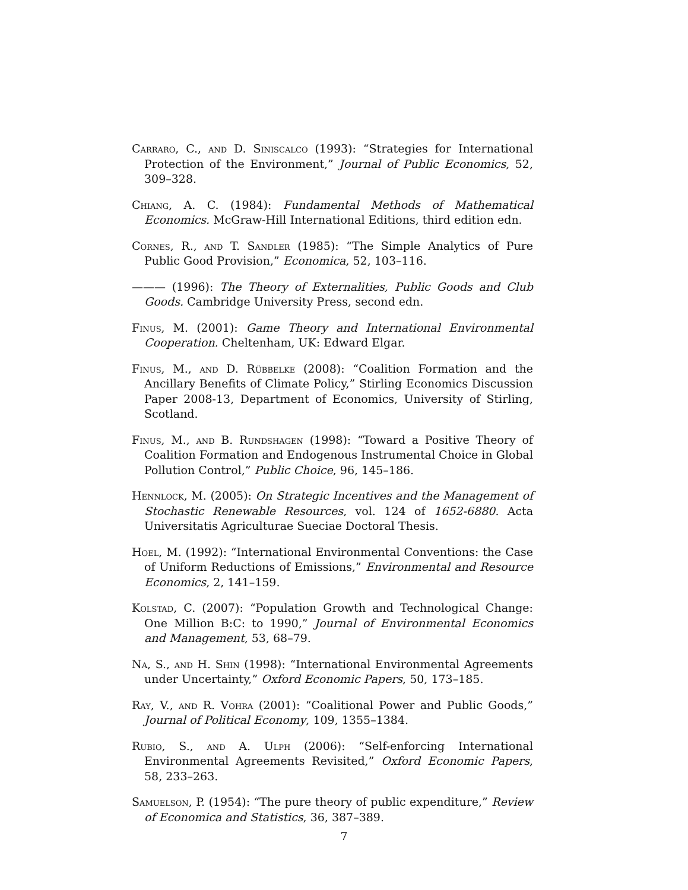Carraro, C., and D. Siniscalco (1993): “Strategies for International Protection of the Environment,” Journal of Public Economics, 52, 309–328.
Chiang, A. C. (1984): Fundamental Methods of Mathematical Economics. McGraw-Hill International Editions, third edition edn.
Cornes, R., and T. Sandler (1985): “The Simple Analytics of Pure Public Good Provision,” Economica, 52, 103–116.
——— (1996): The Theory of Externalities, Public Goods and Club Goods. Cambridge University Press, second edn.
Finus, M. (2001): Game Theory and International Environmental Cooperation. Cheltenham, UK: Edward Elgar.
Finus, M., and D. Rübbelke (2008): “Coalition Formation and the Ancillary Benefits of Climate Policy,” Stirling Economics Discussion Paper 2008-13, Department of Economics, University of Stirling, Scotland.
Finus, M., and B. Rundshagen (1998): “Toward a Positive Theory of Coalition Formation and Endogenous Instrumental Choice in Global Pollution Control,” Public Choice, 96, 145–186.
Hennlock, M. (2005): On Strategic Incentives and the Management of Stochastic Renewable Resources, vol. 124 of 1652-6880. Acta Universitatis Agriculturae Sueciae Doctoral Thesis.
Hoel, M. (1992): “International Environmental Conventions: the Case of Uniform Reductions of Emissions,” Environmental and Resource Economics, 2, 141–159.
Kolstad, C. (2007): “Population Growth and Technological Change: One Million B:C: to 1990,” Journal of Environmental Economics and Management, 53, 68–79.
Na, S., and H. Shin (1998): “International Environmental Agreements under Uncertainty,” Oxford Economic Papers, 50, 173–185.
Ray, V., and R. Vohra (2001): “Coalitional Power and Public Goods,” Journal of Political Economy, 109, 1355–1384.
Rubio, S., and A. Ulph (2006): “Self-enforcing International Environmental Agreements Revisited,” Oxford Economic Papers, 58, 233–263.
Samuelson, P. (1954): “The pure theory of public expenditure,” Review of Economica and Statistics, 36, 387–389.
7